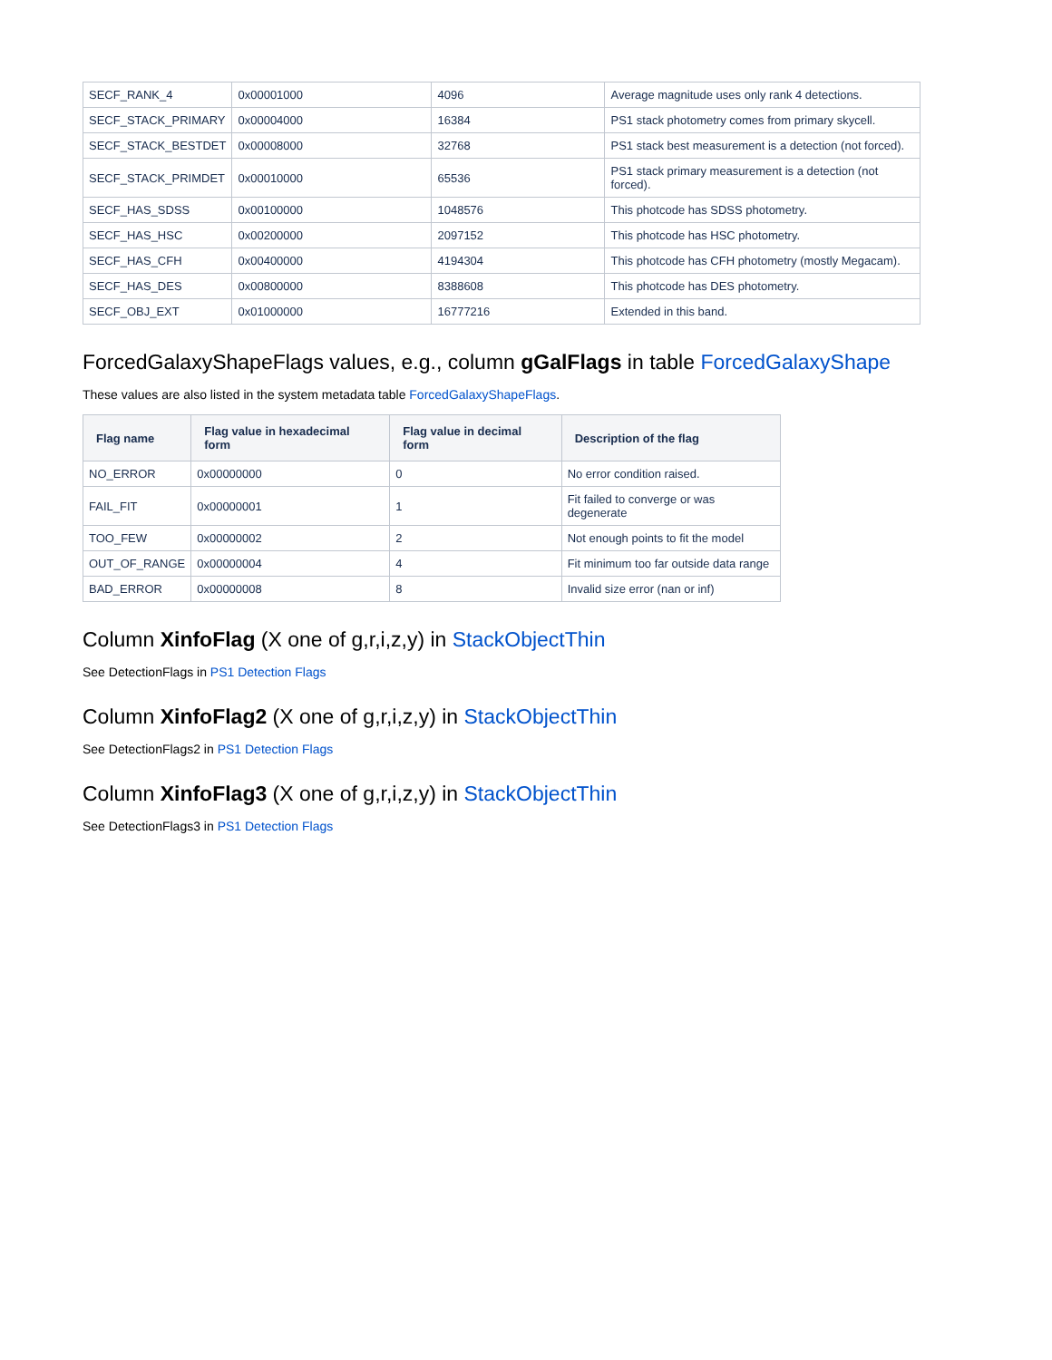| SECF_RANK_4 | 0x00001000 | 4096 | Average magnitude uses only rank 4 detections. |
| SECF_STACK_PRIMARY | 0x00004000 | 16384 | PS1 stack photometry comes from primary skycell. |
| SECF_STACK_BESTDET | 0x00008000 | 32768 | PS1 stack best measurement is a detection (not forced). |
| SECF_STACK_PRIMDET | 0x00010000 | 65536 | PS1 stack primary measurement is a detection (not forced). |
| SECF_HAS_SDSS | 0x00100000 | 1048576 | This photcode has SDSS photometry. |
| SECF_HAS_HSC | 0x00200000 | 2097152 | This photcode has HSC photometry. |
| SECF_HAS_CFH | 0x00400000 | 4194304 | This photcode has CFH photometry (mostly Megacam). |
| SECF_HAS_DES | 0x00800000 | 8388608 | This photcode has DES photometry. |
| SECF_OBJ_EXT | 0x01000000 | 16777216 | Extended in this band. |
ForcedGalaxyShapeFlags values, e.g., column gGalFlags in table ForcedGalaxyShape
These values are also listed in the system metadata table ForcedGalaxyShapeFlags.
| Flag name | Flag value in hexadecimal form | Flag value in decimal form | Description of the flag |
| --- | --- | --- | --- |
| NO_ERROR | 0x00000000 | 0 | No error condition raised. |
| FAIL_FIT | 0x00000001 | 1 | Fit failed to converge or was degenerate |
| TOO_FEW | 0x00000002 | 2 | Not enough points to fit the model |
| OUT_OF_RANGE | 0x00000004 | 4 | Fit minimum too far outside data range |
| BAD_ERROR | 0x00000008 | 8 | Invalid size error (nan or inf) |
Column XinfoFlag (X one of g,r,i,z,y) in StackObjectThin
See DetectionFlags in PS1 Detection Flags
Column XinfoFlag2 (X one of g,r,i,z,y) in StackObjectThin
See DetectionFlags2 in PS1 Detection Flags
Column XinfoFlag3 (X one of g,r,i,z,y) in StackObjectThin
See DetectionFlags3 in PS1 Detection Flags